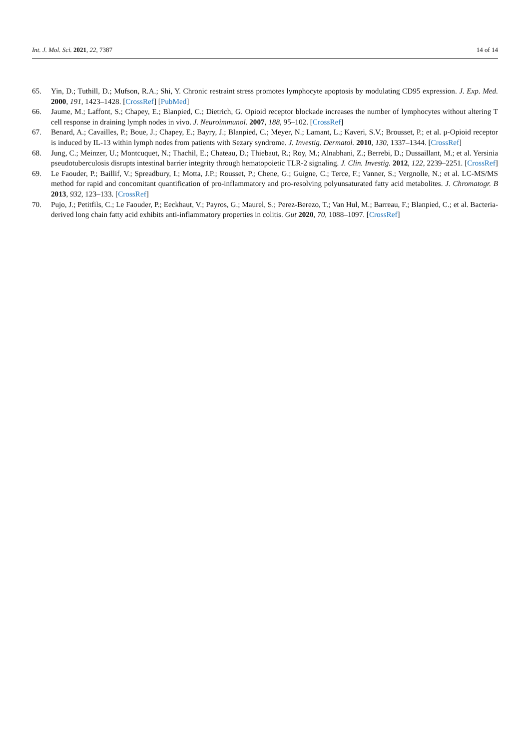Int. J. Mol. Sci. 2021, 22, 7387 14 of 14
65. Yin, D.; Tuthill, D.; Mufson, R.A.; Shi, Y. Chronic restraint stress promotes lymphocyte apoptosis by modulating CD95 expression. J. Exp. Med. 2000, 191, 1423–1428. [CrossRef] [PubMed]
66. Jaume, M.; Laffont, S.; Chapey, E.; Blanpied, C.; Dietrich, G. Opioid receptor blockade increases the number of lymphocytes without altering T cell response in draining lymph nodes in vivo. J. Neuroimmunol. 2007, 188, 95–102. [CrossRef]
67. Benard, A.; Cavailles, P.; Boue, J.; Chapey, E.; Bayry, J.; Blanpied, C.; Meyer, N.; Lamant, L.; Kaveri, S.V.; Brousset, P.; et al. μ-Opioid receptor is induced by IL-13 within lymph nodes from patients with Sezary syndrome. J. Investig. Dermatol. 2010, 130, 1337–1344. [CrossRef]
68. Jung, C.; Meinzer, U.; Montcuquet, N.; Thachil, E.; Chateau, D.; Thiebaut, R.; Roy, M.; Alnabhani, Z.; Berrebi, D.; Dussaillant, M.; et al. Yersinia pseudotuberculosis disrupts intestinal barrier integrity through hematopoietic TLR-2 signaling. J. Clin. Investig. 2012, 122, 2239–2251. [CrossRef]
69. Le Faouder, P.; Baillif, V.; Spreadbury, I.; Motta, J.P.; Rousset, P.; Chene, G.; Guigne, C.; Terce, F.; Vanner, S.; Vergnolle, N.; et al. LC-MS/MS method for rapid and concomitant quantification of pro-inflammatory and pro-resolving polyunsaturated fatty acid metabolites. J. Chromatogr. B 2013, 932, 123–133. [CrossRef]
70. Pujo, J.; Petitfils, C.; Le Faouder, P.; Eeckhaut, V.; Payros, G.; Maurel, S.; Perez-Berezo, T.; Van Hul, M.; Barreau, F.; Blanpied, C.; et al. Bacteria-derived long chain fatty acid exhibits anti-inflammatory properties in colitis. Gut 2020, 70, 1088–1097. [CrossRef]